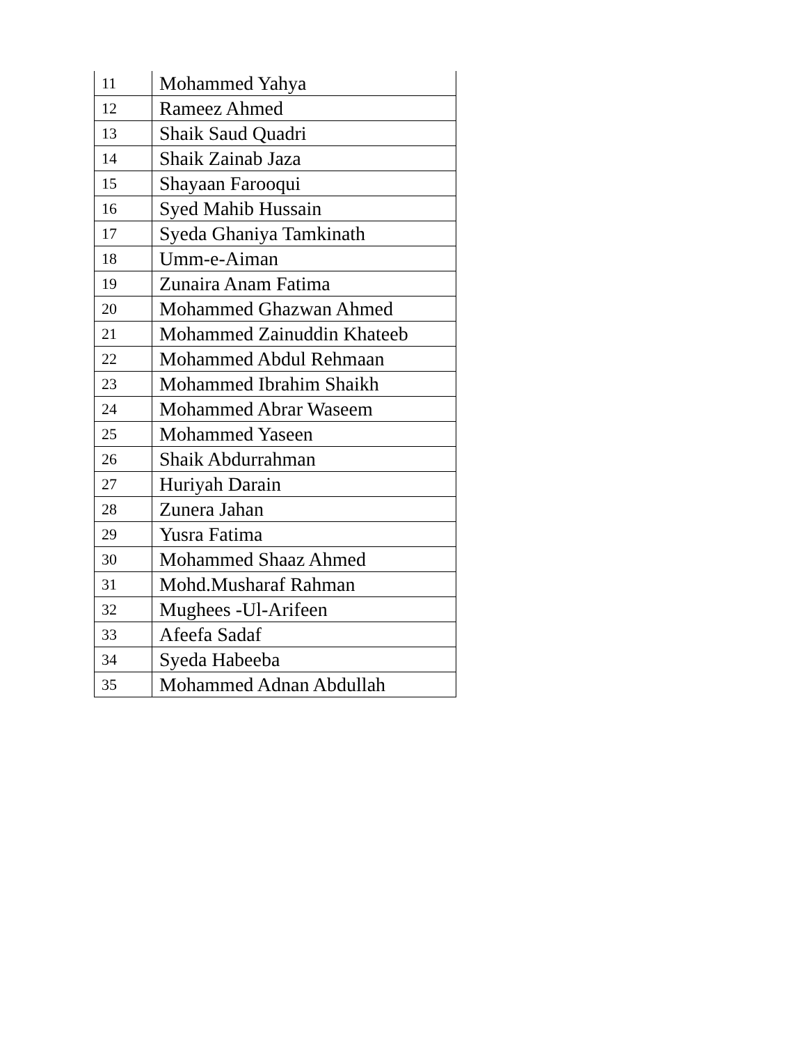| 11 | Mohammed Yahya |
| 12 | Rameez Ahmed |
| 13 | Shaik Saud Quadri |
| 14 | Shaik Zainab Jaza |
| 15 | Shayaan Farooqui |
| 16 | Syed Mahib Hussain |
| 17 | Syeda Ghaniya Tamkinath |
| 18 | Umm-e-Aiman |
| 19 | Zunaira Anam Fatima |
| 20 | Mohammed Ghazwan Ahmed |
| 21 | Mohammed Zainuddin Khateeb |
| 22 | Mohammed Abdul Rehmaan |
| 23 | Mohammed Ibrahim Shaikh |
| 24 | Mohammed Abrar Waseem |
| 25 | Mohammed Yaseen |
| 26 | Shaik Abdurrahman |
| 27 | Huriyah Darain |
| 28 | Zunera Jahan |
| 29 | Yusra Fatima |
| 30 | Mohammed Shaaz Ahmed |
| 31 | Mohd.Musharaf Rahman |
| 32 | Mughees -Ul-Arifeen |
| 33 | Afeefa Sadaf |
| 34 | Syeda Habeeba |
| 35 | Mohammed Adnan Abdullah |